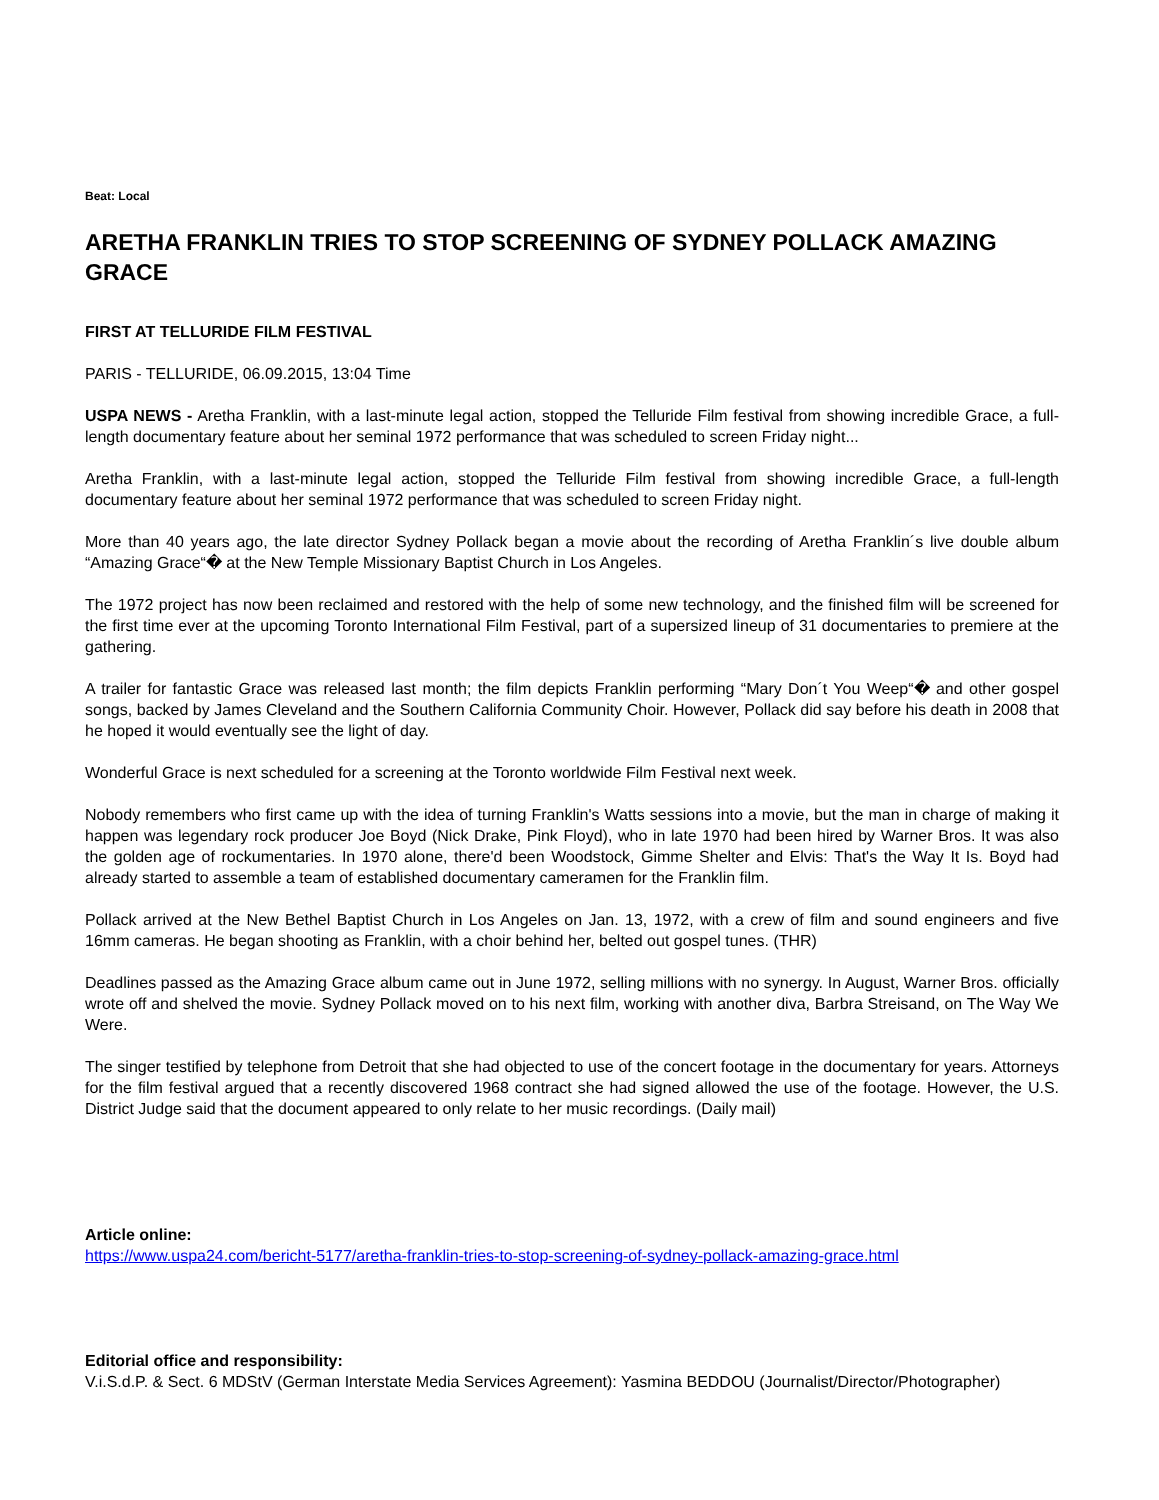Beat: Local
ARETHA FRANKLIN TRIES TO STOP SCREENING OF SYDNEY POLLACK AMAZING GRACE
FIRST AT TELLURIDE FILM FESTIVAL
PARIS - TELLURIDE, 06.09.2015, 13:04 Time
USPA NEWS - Aretha Franklin, with a last-minute legal action, stopped the Telluride Film festival from showing incredible Grace, a full-length documentary feature about her seminal 1972 performance that was scheduled to screen Friday night...
Aretha Franklin, with a last-minute legal action, stopped the Telluride Film festival from showing incredible Grace, a full-length documentary feature about her seminal 1972 performance that was scheduled to screen Friday night.
More than 40 years ago, the late director Sydney Pollack began a movie about the recording of Aretha Franklin´s live double album “Amazing Grace“� at the New Temple Missionary Baptist Church in Los Angeles.
The 1972 project has now been reclaimed and restored with the help of some new technology, and the finished film will be screened for the first time ever at the upcoming Toronto International Film Festival, part of a supersized lineup of 31 documentaries to premiere at the gathering.
A trailer for fantastic Grace was released last month; the film depicts Franklin performing “Mary Don´t You Weep“� and other gospel songs, backed by James Cleveland and the Southern California Community Choir. However, Pollack did say before his death in 2008 that he hoped it would eventually see the light of day.
Wonderful Grace is next scheduled for a screening at the Toronto worldwide Film Festival next week.
Nobody remembers who first came up with the idea of turning Franklin's Watts sessions into a movie, but the man in charge of making it happen was legendary rock producer Joe Boyd (Nick Drake, Pink Floyd), who in late 1970 had been hired by Warner Bros. It was also the golden age of rockumentaries. In 1970 alone, there'd been Woodstock, Gimme Shelter and Elvis: That's the Way It Is. Boyd had already started to assemble a team of established documentary cameramen for the Franklin film.
Pollack arrived at the New Bethel Baptist Church in Los Angeles on Jan. 13, 1972, with a crew of film and sound engineers and five 16mm cameras. He began shooting as Franklin, with a choir behind her, belted out gospel tunes. (THR)
Deadlines passed as the Amazing Grace album came out in June 1972, selling millions with no synergy. In August, Warner Bros. officially wrote off and shelved the movie. Sydney Pollack moved on to his next film, working with another diva, Barbra Streisand, on The Way We Were.
The singer testified by telephone from Detroit that she had objected to use of the concert footage in the documentary for years. Attorneys for the film festival argued that a recently discovered 1968 contract she had signed allowed the use of the footage. However, the U.S. District Judge said that the document appeared to only relate to her music recordings. (Daily mail)
Article online:
https://www.uspa24.com/bericht-5177/aretha-franklin-tries-to-stop-screening-of-sydney-pollack-amazing-grace.html
Editorial office and responsibility:
V.i.S.d.P. & Sect. 6 MDStV (German Interstate Media Services Agreement): Yasmina BEDDOU (Journalist/Director/Photographer)